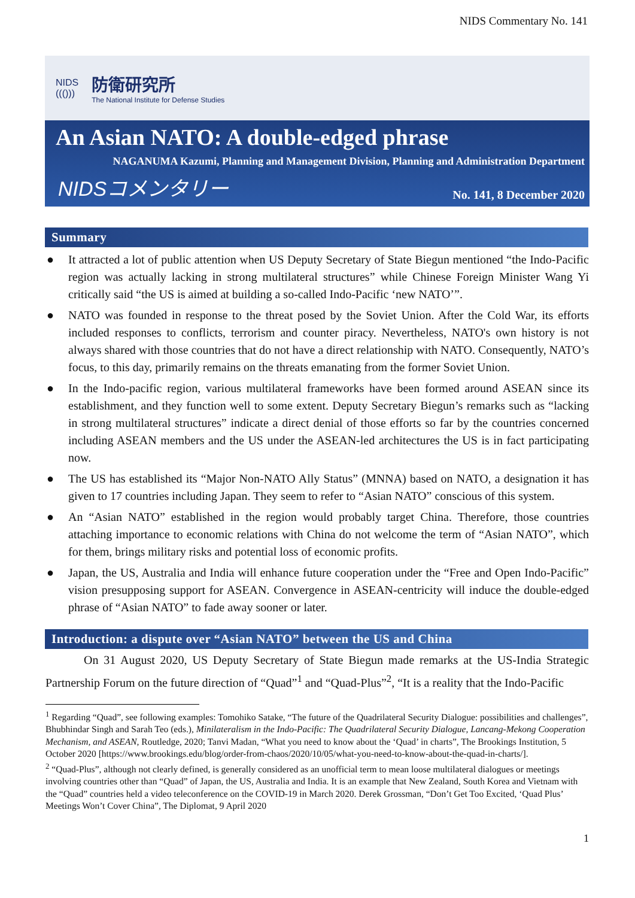NIDS Commentary No. 141
NIDS
((()))
防衛研究所
The National Institute for Defense Studies
An Asian NATO: A double-edged phrase
NAGANUMA Kazumi, Planning and Management Division, Planning and Administration Department
NIDSコメンタリー No. 141, 8 December 2020
Summary
● It attracted a lot of public attention when US Deputy Secretary of State Biegun mentioned “the Indo-Pacific region was actually lacking in strong multilateral structures” while Chinese Foreign Minister Wang Yi critically said “the US is aimed at building a so-called Indo-Pacific ‘new NATO’”.
● NATO was founded in response to the threat posed by the Soviet Union. After the Cold War, its efforts included responses to conflicts, terrorism and counter piracy. Nevertheless, NATO's own history is not always shared with those countries that do not have a direct relationship with NATO. Consequently, NATO’s focus, to this day, primarily remains on the threats emanating from the former Soviet Union.
● In the Indo-pacific region, various multilateral frameworks have been formed around ASEAN since its establishment, and they function well to some extent. Deputy Secretary Biegun’s remarks such as “lacking in strong multilateral structures” indicate a direct denial of those efforts so far by the countries concerned including ASEAN members and the US under the ASEAN-led architectures the US is in fact participating now.
● The US has established its “Major Non-NATO Ally Status” (MNNA) based on NATO, a designation it has given to 17 countries including Japan. They seem to refer to “Asian NATO” conscious of this system.
● An “Asian NATO” established in the region would probably target China. Therefore, those countries attaching importance to economic relations with China do not welcome the term of “Asian NATO”, which for them, brings military risks and potential loss of economic profits.
● Japan, the US, Australia and India will enhance future cooperation under the “Free and Open Indo-Pacific” vision presupposing support for ASEAN. Convergence in ASEAN-centricity will induce the double-edged phrase of “Asian NATO” to fade away sooner or later.
Introduction: a dispute over “Asian NATO” between the US and China
On 31 August 2020, US Deputy Secretary of State Biegun made remarks at the US-India Strategic Partnership Forum on the future direction of “Quad”<sup>1</sup> and “Quad-Plus”<sup>2</sup>, “It is a reality that the Indo-Pacific
<sup>1</sup> Regarding “Quad”, see following examples: Tomohiko Satake, “The future of the Quadrilateral Security Dialogue: possibilities and challenges”, Bhubhindar Singh and Sarah Teo (eds.), Minilateralism in the Indo-Pacific: The Quadrilateral Security Dialogue, Lancang-Mekong Cooperation Mechanism, and ASEAN, Routledge, 2020; Tanvi Madan, “What you need to know about the ‘Quad’ in charts”, The Brookings Institution, 5 October 2020 [https://www.brookings.edu/blog/order-from-chaos/2020/10/05/what-you-need-to-know-about-the-quad-in-charts/].
<sup>2</sup> “Quad-Plus”, although not clearly defined, is generally considered as an unofficial term to mean loose multilateral dialogues or meetings involving countries other than “Quad” of Japan, the US, Australia and India. It is an example that New Zealand, South Korea and Vietnam with the “Quad” countries held a video teleconference on the COVID-19 in March 2020. Derek Grossman, “Don’t Get Too Excited, ‘Quad Plus’ Meetings Won’t Cover China”, The Diplomat, 9 April 2020
1